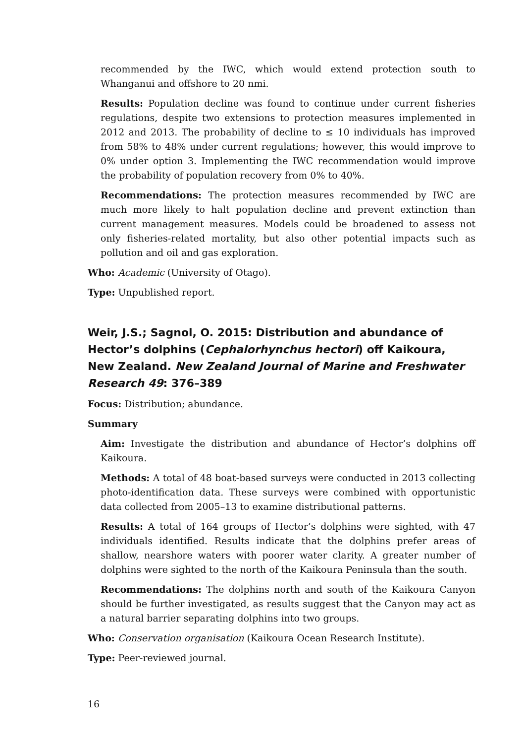recommended by the IWC, which would extend protection south to Whanganui and offshore to 20 nmi.
Results: Population decline was found to continue under current fisheries regulations, despite two extensions to protection measures implemented in 2012 and 2013. The probability of decline to ≤ 10 individuals has improved from 58% to 48% under current regulations; however, this would improve to 0% under option 3. Implementing the IWC recommendation would improve the probability of population recovery from 0% to 40%.
Recommendations: The protection measures recommended by IWC are much more likely to halt population decline and prevent extinction than current management measures. Models could be broadened to assess not only fisheries-related mortality, but also other potential impacts such as pollution and oil and gas exploration.
Who: Academic (University of Otago).
Type: Unpublished report.
Weir, J.S.; Sagnol, O. 2015: Distribution and abundance of Hector’s dolphins (Cephalorhynchus hectori) off Kaikoura, New Zealand. New Zealand Journal of Marine and Freshwater Research 49: 376–389
Focus: Distribution; abundance.
Summary
Aim: Investigate the distribution and abundance of Hector’s dolphins off Kaikoura.
Methods: A total of 48 boat-based surveys were conducted in 2013 collecting photo-identification data. These surveys were combined with opportunistic data collected from 2005–13 to examine distributional patterns.
Results: A total of 164 groups of Hector’s dolphins were sighted, with 47 individuals identified. Results indicate that the dolphins prefer areas of shallow, nearshore waters with poorer water clarity. A greater number of dolphins were sighted to the north of the Kaikoura Peninsula than the south.
Recommendations: The dolphins north and south of the Kaikoura Canyon should be further investigated, as results suggest that the Canyon may act as a natural barrier separating dolphins into two groups.
Who: Conservation organisation (Kaikoura Ocean Research Institute).
Type: Peer-reviewed journal.
16